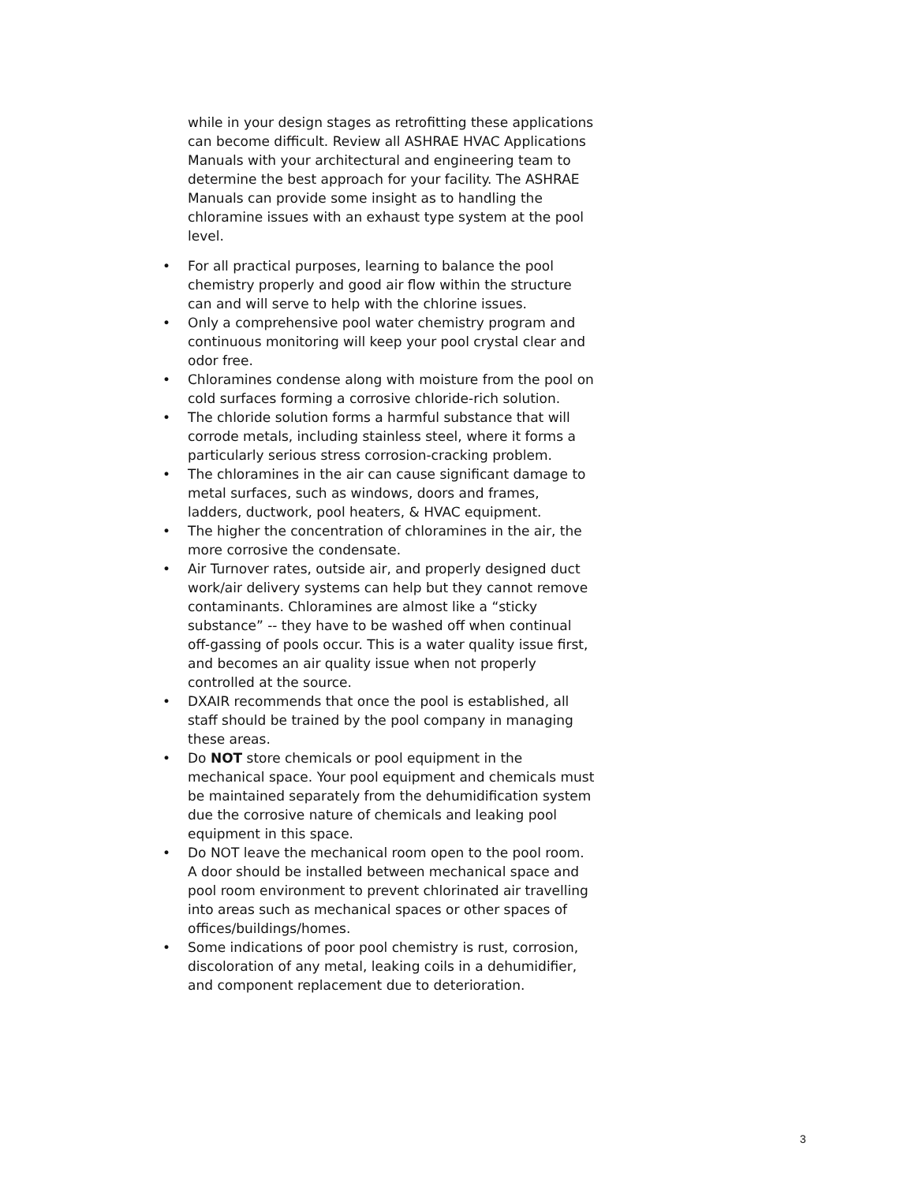while in your design stages as retrofitting these applications can become difficult. Review all ASHRAE HVAC Applications Manuals with your architectural and engineering team to determine the best approach for your facility. The ASHRAE Manuals can provide some insight as to handling the chloramine issues with an exhaust type system at the pool level.
• For all practical purposes, learning to balance the pool chemistry properly and good air flow within the structure can and will serve to help with the chlorine issues.
• Only a comprehensive pool water chemistry program and continuous monitoring will keep your pool crystal clear and odor free.
• Chloramines condense along with moisture from the pool on cold surfaces forming a corrosive chloride-rich solution.
• The chloride solution forms a harmful substance that will corrode metals, including stainless steel, where it forms a particularly serious stress corrosion-cracking problem.
• The chloramines in the air can cause significant damage to metal surfaces, such as windows, doors and frames, ladders, ductwork, pool heaters, & HVAC equipment.
• The higher the concentration of chloramines in the air, the more corrosive the condensate.
• Air Turnover rates, outside air, and properly designed duct work/air delivery systems can help but they cannot remove contaminants. Chloramines are almost like a “sticky substance” -- they have to be washed off when continual off-gassing of pools occur. This is a water quality issue first, and becomes an air quality issue when not properly controlled at the source.
• DXAIR recommends that once the pool is established, all staff should be trained by the pool company in managing these areas.
• Do NOT store chemicals or pool equipment in the mechanical space. Your pool equipment and chemicals must be maintained separately from the dehumidification system due the corrosive nature of chemicals and leaking pool equipment in this space.
• Do NOT leave the mechanical room open to the pool room. A door should be installed between mechanical space and pool room environment to prevent chlorinated air travelling into areas such as mechanical spaces or other spaces of offices/buildings/homes.
• Some indications of poor pool chemistry is rust, corrosion, discoloration of any metal, leaking coils in a dehumidifier, and component replacement due to deterioration.
3